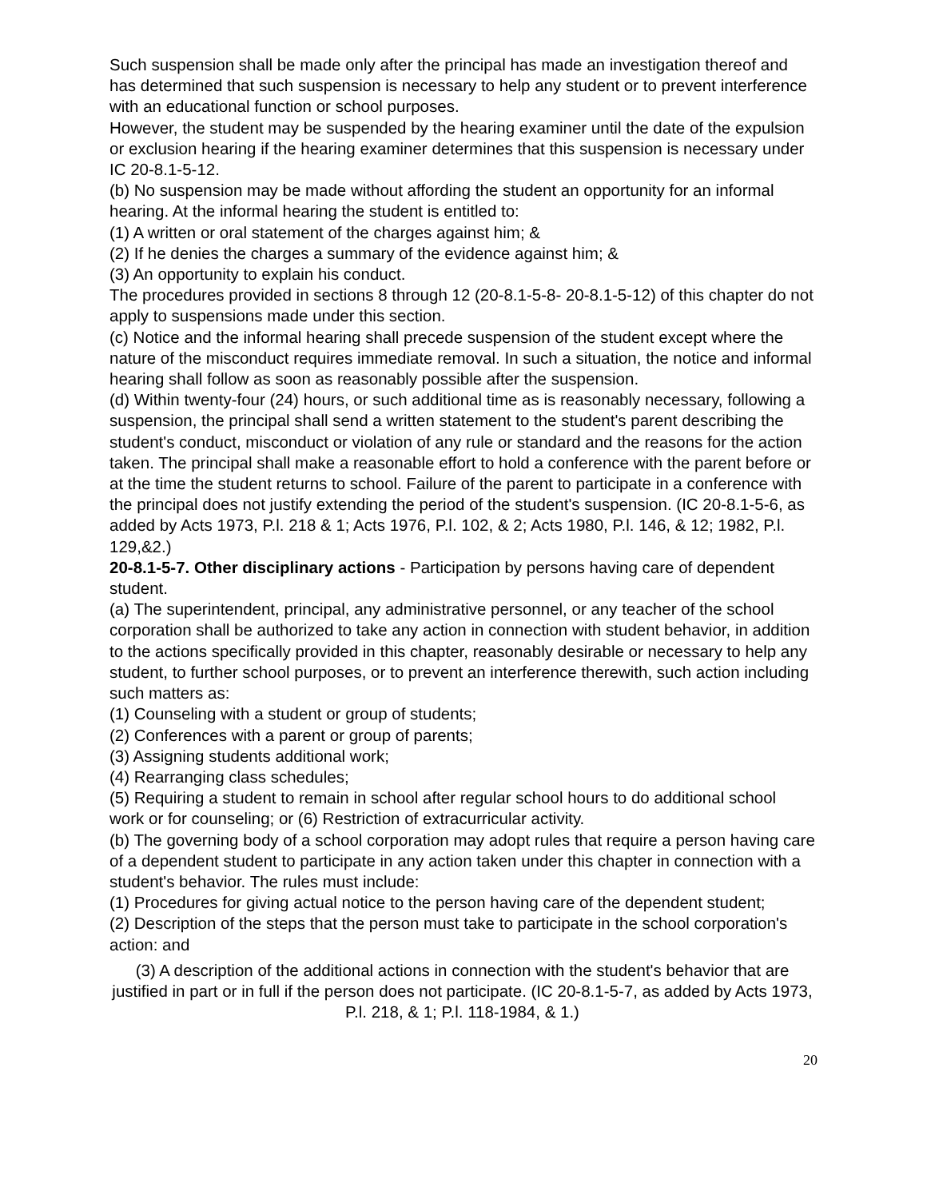Such suspension shall be made only after the principal has made an investigation thereof and has determined that such suspension is necessary to help any student or to prevent interference with an educational function or school purposes.
However, the student may be suspended by the hearing examiner until the date of the expulsion or exclusion hearing if the hearing examiner determines that this suspension is necessary under IC 20-8.1-5-12.
(b) No suspension may be made without affording the student an opportunity for an informal hearing. At the informal hearing the student is entitled to:
(1) A written or oral statement of the charges against him; &
(2) If he denies the charges a summary of the evidence against him; &
(3) An opportunity to explain his conduct.
The procedures provided in sections 8 through 12 (20-8.1-5-8- 20-8.1-5-12) of this chapter do not apply to suspensions made under this section.
(c) Notice and the informal hearing shall precede suspension of the student except where the nature of the misconduct requires immediate removal. In such a situation, the notice and informal hearing shall follow as soon as reasonably possible after the suspension.
(d) Within twenty-four (24) hours, or such additional time as is reasonably necessary, following a suspension, the principal shall send a written statement to the student's parent describing the student's conduct, misconduct or violation of any rule or standard and the reasons for the action taken. The principal shall make a reasonable effort to hold a conference with the parent before or at the time the student returns to school. Failure of the parent to participate in a conference with the principal does not justify extending the period of the student's suspension. (IC 20-8.1-5-6, as added by Acts 1973, P.l. 218 & 1; Acts 1976, P.l. 102, & 2; Acts 1980, P.l. 146, & 12; 1982, P.l. 129,&2.)
20-8.1-5-7. Other disciplinary actions - Participation by persons having care of dependent student.
(a) The superintendent, principal, any administrative personnel, or any teacher of the school corporation shall be authorized to take any action in connection with student behavior, in addition to the actions specifically provided in this chapter, reasonably desirable or necessary to help any student, to further school purposes, or to prevent an interference therewith, such action including such matters as:
(1) Counseling with a student or group of students;
(2) Conferences with a parent or group of parents;
(3) Assigning students additional work;
(4) Rearranging class schedules;
(5) Requiring a student to remain in school after regular school hours to do additional school work or for counseling; or (6) Restriction of extracurricular activity.
(b) The governing body of a school corporation may adopt rules that require a person having care of a dependent student to participate in any action taken under this chapter in connection with a student's behavior. The rules must include:
(1) Procedures for giving actual notice to the person having care of the dependent student;
(2) Description of the steps that the person must take to participate in the school corporation's action: and
(3) A description of the additional actions in connection with the student's behavior that are justified in part or in full if the person does not participate. (IC 20-8.1-5-7, as added by Acts 1973, P.l. 218, & 1; P.l. 118-1984, & 1.)
20